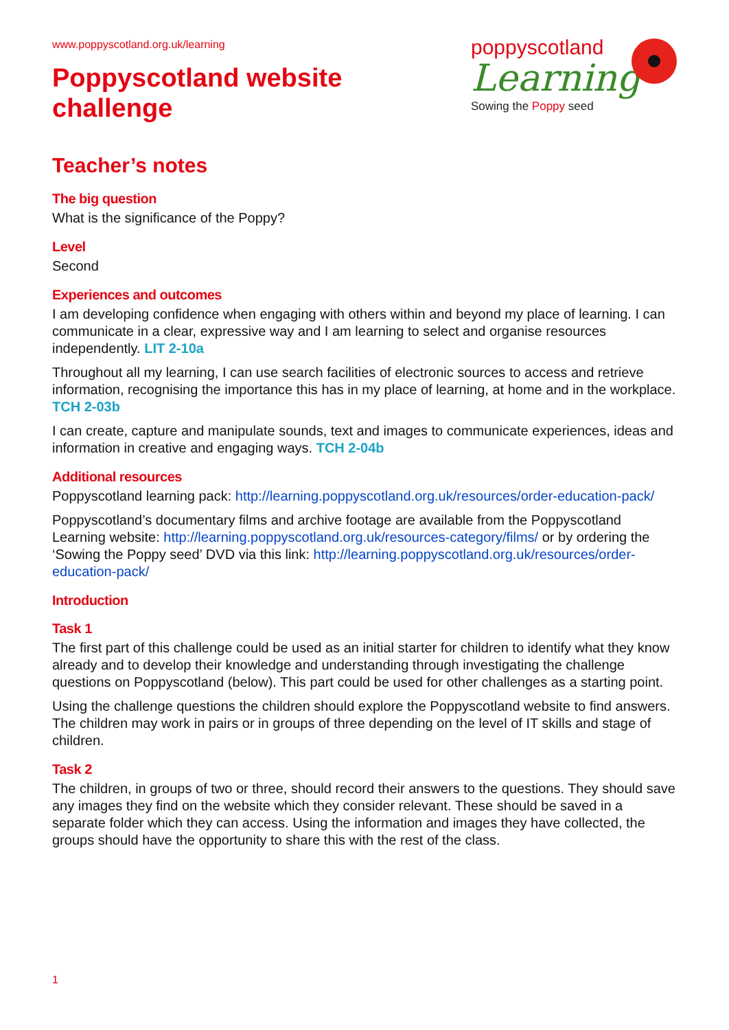www.poppyscotland.org.uk/learning
Poppyscotland website
challenge
poppyscotland
Learning
Sowing the Poppy seed
Teacher’s notes
The big question
What is the significance of the Poppy?
Level
Second
Experiences and outcomes
I am developing confidence when engaging with others within and beyond my place of learning. I can communicate in a clear, expressive way and I am learning to select and organise resources independently. LIT 2-10a
Throughout all my learning, I can use search facilities of electronic sources to access and retrieve information, recognising the importance this has in my place of learning, at home and in the workplace. TCH 2-03b
I can create, capture and manipulate sounds, text and images to communicate experiences, ideas and information in creative and engaging ways. TCH 2-04b
Additional resources
Poppyscotland learning pack: http://learning.poppyscotland.org.uk/resources/order-education-pack/
Poppyscotland’s documentary films and archive footage are available from the Poppyscotland Learning website: http://learning.poppyscotland.org.uk/resources-category/films/ or by ordering the ‘Sowing the Poppy seed’ DVD via this link: http://learning.poppyscotland.org.uk/resources/order-education-pack/
Introduction
Task 1
The first part of this challenge could be used as an initial starter for children to identify what they know already and to develop their knowledge and understanding through investigating the challenge questions on Poppyscotland (below). This part could be used for other challenges as a starting point.
Using the challenge questions the children should explore the Poppyscotland website to find answers. The children may work in pairs or in groups of three depending on the level of IT skills and stage of children.
Task 2
The children, in groups of two or three, should record their answers to the questions. They should save any images they find on the website which they consider relevant. These should be saved in a separate folder which they can access. Using the information and images they have collected, the groups should have the opportunity to share this with the rest of the class.
1